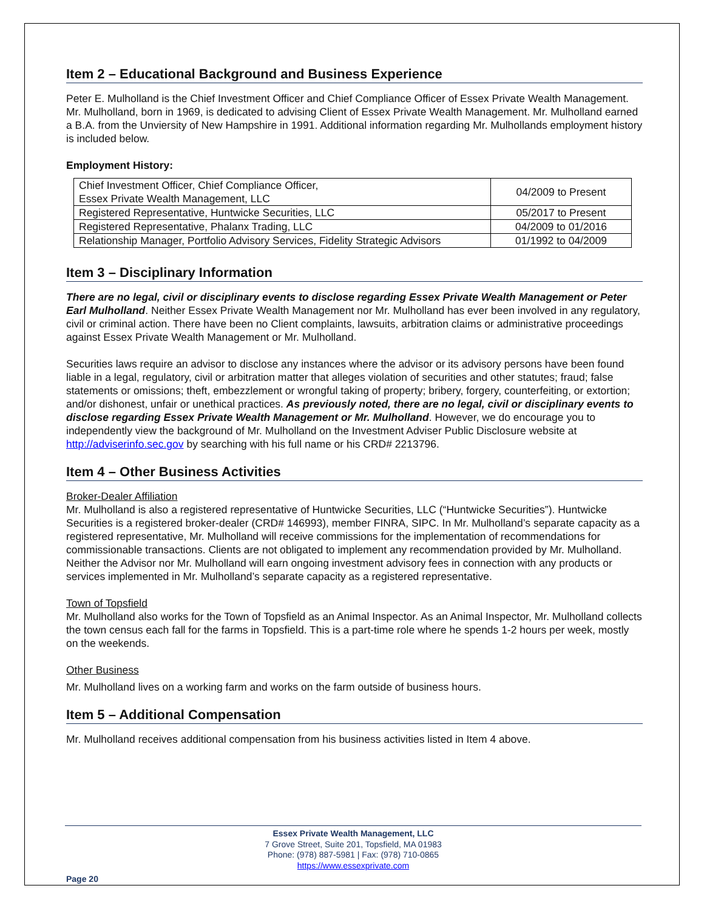Item 2 – Educational Background and Business Experience
Peter E. Mulholland is the Chief Investment Officer and Chief Compliance Officer of Essex Private Wealth Management. Mr. Mulholland, born in 1969, is dedicated to advising Client of Essex Private Wealth Management. Mr. Mulholland earned a B.A. from the Unviersity of New Hampshire in 1991. Additional information regarding Mr. Mulhollands employment history is included below.
Employment History:
| Chief Investment Officer, Chief Compliance Officer, Essex Private Wealth Management, LLC | 04/2009 to Present |
| Registered Representative, Huntwicke Securities, LLC | 05/2017 to Present |
| Registered Representative, Phalanx Trading, LLC | 04/2009 to 01/2016 |
| Relationship Manager, Portfolio Advisory Services, Fidelity Strategic Advisors | 01/1992 to 04/2009 |
Item 3 – Disciplinary Information
There are no legal, civil or disciplinary events to disclose regarding Essex Private Wealth Management or Peter Earl Mulholland. Neither Essex Private Wealth Management nor Mr. Mulholland has ever been involved in any regulatory, civil or criminal action. There have been no Client complaints, lawsuits, arbitration claims or administrative proceedings against Essex Private Wealth Management or Mr. Mulholland.
Securities laws require an advisor to disclose any instances where the advisor or its advisory persons have been found liable in a legal, regulatory, civil or arbitration matter that alleges violation of securities and other statutes; fraud; false statements or omissions; theft, embezzlement or wrongful taking of property; bribery, forgery, counterfeiting, or extortion; and/or dishonest, unfair or unethical practices. As previously noted, there are no legal, civil or disciplinary events to disclose regarding Essex Private Wealth Management or Mr. Mulholland. However, we do encourage you to independently view the background of Mr. Mulholland on the Investment Adviser Public Disclosure website at http://adviserinfo.sec.gov by searching with his full name or his CRD# 2213796.
Item 4 – Other Business Activities
Broker-Dealer Affiliation
Mr. Mulholland is also a registered representative of Huntwicke Securities, LLC (“Huntwicke Securities”). Huntwicke Securities is a registered broker-dealer (CRD# 146993), member FINRA, SIPC. In Mr. Mulholland’s separate capacity as a registered representative, Mr. Mulholland will receive commissions for the implementation of recommendations for commissionable transactions. Clients are not obligated to implement any recommendation provided by Mr. Mulholland. Neither the Advisor nor Mr. Mulholland will earn ongoing investment advisory fees in connection with any products or services implemented in Mr. Mulholland’s separate capacity as a registered representative.
Town of Topsfield
Mr. Mulholland also works for the Town of Topsfield as an Animal Inspector. As an Animal Inspector, Mr. Mulholland collects the town census each fall for the farms in Topsfield. This is a part-time role where he spends 1-2 hours per week, mostly on the weekends.
Other Business
Mr. Mulholland lives on a working farm and works on the farm outside of business hours.
Item 5 – Additional Compensation
Mr. Mulholland receives additional compensation from his business activities listed in Item 4 above.
Essex Private Wealth Management, LLC
7 Grove Street, Suite 201, Topsfield, MA 01983
Phone: (978) 887-5981 | Fax: (978) 710-0865
https://www.essexprivate.com
Page 20